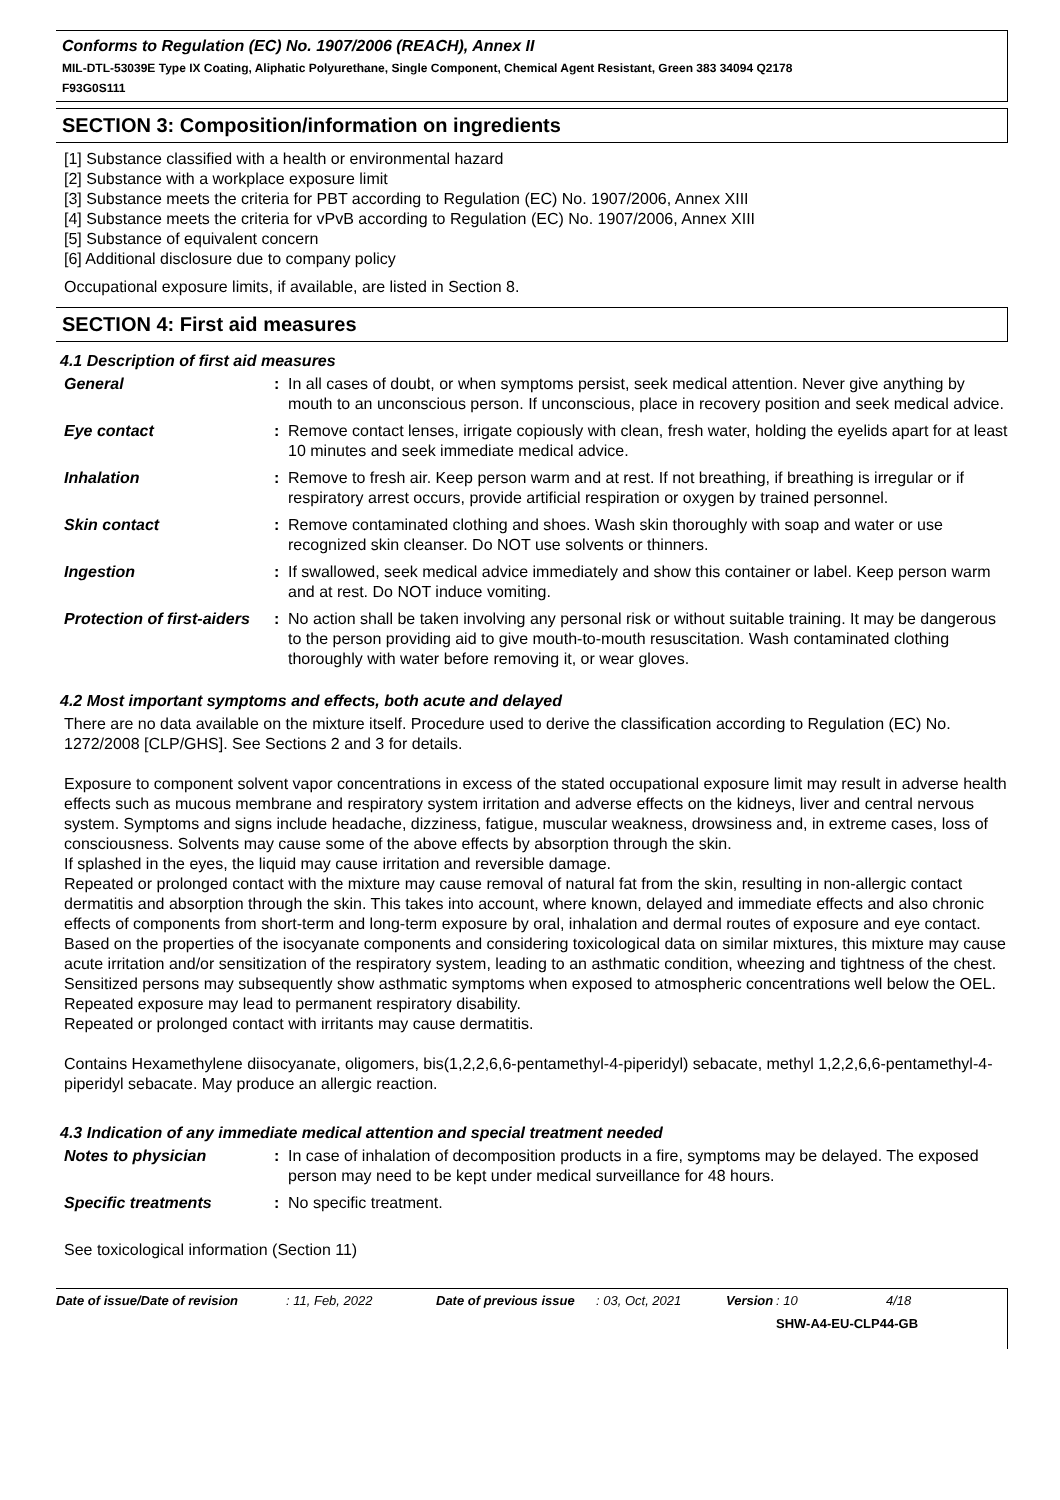Conforms to Regulation (EC) No. 1907/2006 (REACH), Annex II
MIL-DTL-53039E Type IX Coating, Aliphatic Polyurethane, Single Component, Chemical Agent Resistant, Green 383 34094 Q2178
F93G0S111
SECTION 3: Composition/information on ingredients
[1] Substance classified with a health or environmental hazard
[2] Substance with a workplace exposure limit
[3] Substance meets the criteria for PBT according to Regulation (EC) No. 1907/2006, Annex XIII
[4] Substance meets the criteria for vPvB according to Regulation (EC) No. 1907/2006, Annex XIII
[5] Substance of equivalent concern
[6] Additional disclosure due to company policy
Occupational exposure limits, if available, are listed in Section 8.
SECTION 4: First aid measures
4.1 Description of first aid measures
| General | : | In all cases of doubt, or when symptoms persist, seek medical attention. Never give anything by mouth to an unconscious person. If unconscious, place in recovery position and seek medical advice. |
| Eye contact | : | Remove contact lenses, irrigate copiously with clean, fresh water, holding the eyelids apart for at least 10 minutes and seek immediate medical advice. |
| Inhalation | : | Remove to fresh air. Keep person warm and at rest. If not breathing, if breathing is irregular or if respiratory arrest occurs, provide artificial respiration or oxygen by trained personnel. |
| Skin contact | : | Remove contaminated clothing and shoes. Wash skin thoroughly with soap and water or use recognized skin cleanser. Do NOT use solvents or thinners. |
| Ingestion | : | If swallowed, seek medical advice immediately and show this container or label. Keep person warm and at rest. Do NOT induce vomiting. |
| Protection of first-aiders | : | No action shall be taken involving any personal risk or without suitable training. It may be dangerous to the person providing aid to give mouth-to-mouth resuscitation. Wash contaminated clothing thoroughly with water before removing it, or wear gloves. |
4.2 Most important symptoms and effects, both acute and delayed
There are no data available on the mixture itself. Procedure used to derive the classification according to Regulation (EC) No. 1272/2008 [CLP/GHS]. See Sections 2 and 3 for details.
Exposure to component solvent vapor concentrations in excess of the stated occupational exposure limit may result in adverse health effects such as mucous membrane and respiratory system irritation and adverse effects on the kidneys, liver and central nervous system. Symptoms and signs include headache, dizziness, fatigue, muscular weakness, drowsiness and, in extreme cases, loss of consciousness. Solvents may cause some of the above effects by absorption through the skin.
If splashed in the eyes, the liquid may cause irritation and reversible damage.
Repeated or prolonged contact with the mixture may cause removal of natural fat from the skin, resulting in non-allergic contact dermatitis and absorption through the skin. This takes into account, where known, delayed and immediate effects and also chronic effects of components from short-term and long-term exposure by oral, inhalation and dermal routes of exposure and eye contact.
Based on the properties of the isocyanate components and considering toxicological data on similar mixtures, this mixture may cause acute irritation and/or sensitization of the respiratory system, leading to an asthmatic condition, wheezing and tightness of the chest. Sensitized persons may subsequently show asthmatic symptoms when exposed to atmospheric concentrations well below the OEL. Repeated exposure may lead to permanent respiratory disability.
Repeated or prolonged contact with irritants may cause dermatitis.
Contains Hexamethylene diisocyanate, oligomers, bis(1,2,2,6,6-pentamethyl-4-piperidyl) sebacate, methyl 1,2,2,6,6-pentamethyl-4-piperidyl sebacate. May produce an allergic reaction.
4.3 Indication of any immediate medical attention and special treatment needed
| Notes to physician | : | In case of inhalation of decomposition products in a fire, symptoms may be delayed. The exposed person may need to be kept under medical surveillance for 48 hours. |
| Specific treatments | : | No specific treatment. |
See toxicological information (Section 11)
Date of issue/Date of revision: 11, Feb, 2022 Date of previous issue: 03, Oct, 2021 Version: 10 4/18
SHW-A4-EU-CLP44-GB